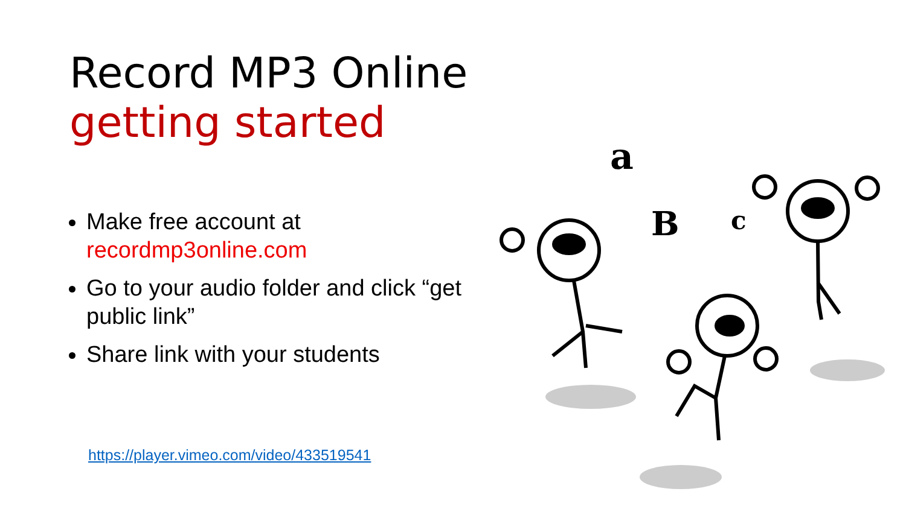Record MP3 Online
getting started
Make free account at recordmp3online.com
Go to your audio folder and click “get public link”
Share link with your students
https://player.vimeo.com/video/433519541
a
B
c